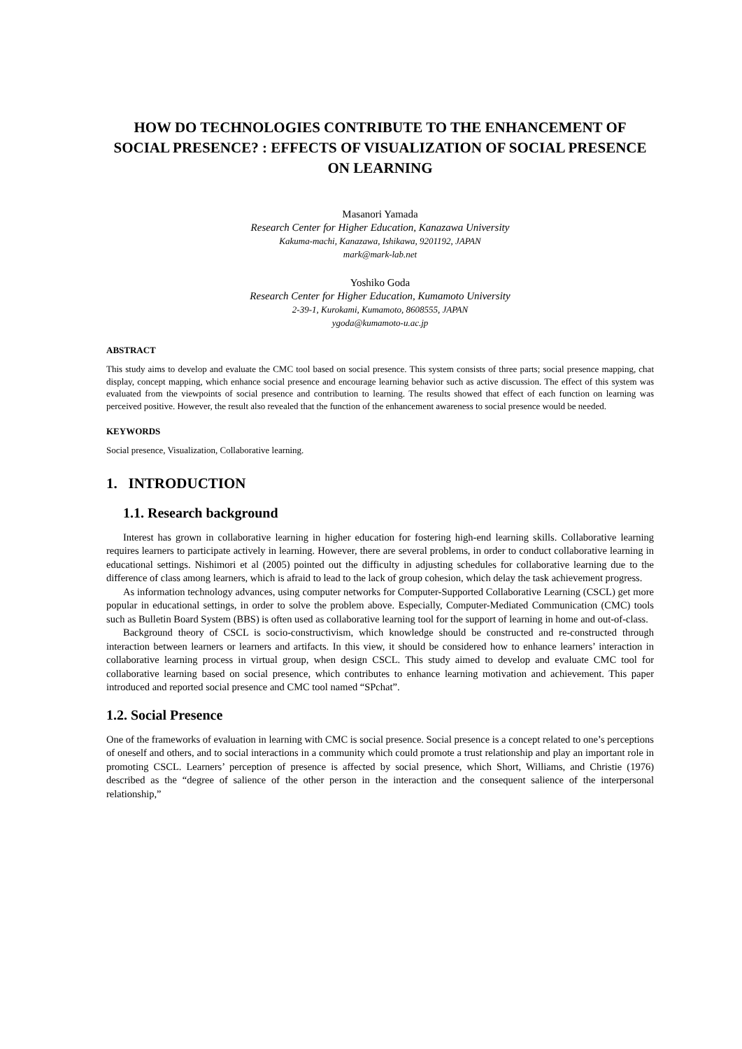HOW DO TECHNOLOGIES CONTRIBUTE TO THE ENHANCEMENT OF SOCIAL PRESENCE? : EFFECTS OF VISUALIZATION OF SOCIAL PRESENCE ON LEARNING
Masanori Yamada
Research Center for Higher Education, Kanazawa University
Kakuma-machi, Kanazawa, Ishikawa, 9201192, JAPAN
mark@mark-lab.net
Yoshiko Goda
Research Center for Higher Education, Kumamoto University
2-39-1, Kurokami, Kumamoto, 8608555, JAPAN
ygoda@kumamoto-u.ac.jp
ABSTRACT
This study aims to develop and evaluate the CMC tool based on social presence. This system consists of three parts; social presence mapping, chat display, concept mapping, which enhance social presence and encourage learning behavior such as active discussion. The effect of this system was evaluated from the viewpoints of social presence and contribution to learning. The results showed that effect of each function on learning was perceived positive. However, the result also revealed that the function of the enhancement awareness to social presence would be needed.
KEYWORDS
Social presence, Visualization, Collaborative learning.
1. INTRODUCTION
1.1. Research background
Interest has grown in collaborative learning in higher education for fostering high-end learning skills. Collaborative learning requires learners to participate actively in learning. However, there are several problems, in order to conduct collaborative learning in educational settings. Nishimori et al (2005) pointed out the difficulty in adjusting schedules for collaborative learning due to the difference of class among learners, which is afraid to lead to the lack of group cohesion, which delay the task achievement progress.
As information technology advances, using computer networks for Computer-Supported Collaborative Learning (CSCL) get more popular in educational settings, in order to solve the problem above. Especially, Computer-Mediated Communication (CMC) tools such as Bulletin Board System (BBS) is often used as collaborative learning tool for the support of learning in home and out-of-class.
Background theory of CSCL is socio-constructivism, which knowledge should be constructed and re-constructed through interaction between learners or learners and artifacts. In this view, it should be considered how to enhance learners’ interaction in collaborative learning process in virtual group, when design CSCL. This study aimed to develop and evaluate CMC tool for collaborative learning based on social presence, which contributes to enhance learning motivation and achievement. This paper introduced and reported social presence and CMC tool named “SPchat”.
1.2. Social Presence
One of the frameworks of evaluation in learning with CMC is social presence. Social presence is a concept related to one’s perceptions of oneself and others, and to social interactions in a community which could promote a trust relationship and play an important role in promoting CSCL. Learners’ perception of presence is affected by social presence, which Short, Williams, and Christie (1976) described as the “degree of salience of the other person in the interaction and the consequent salience of the interpersonal relationship,”